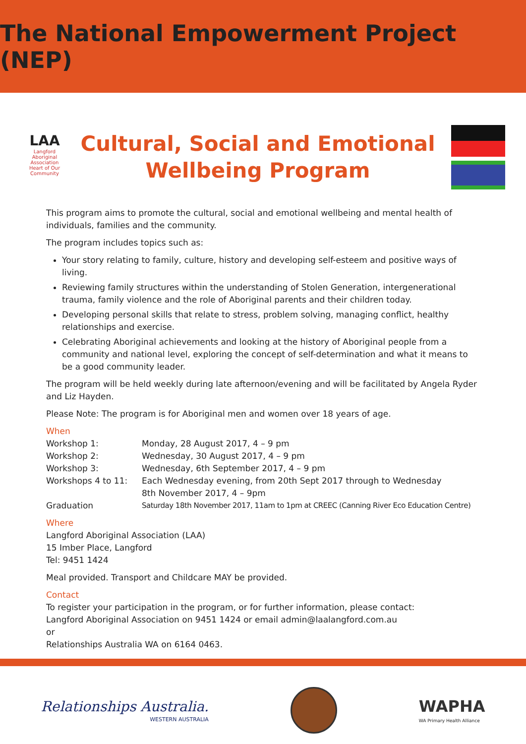The National Empowerment Project (NEP)
LAA
Langford Aboriginal Association
Heart of Our Community
Cultural, Social and Emotional
Wellbeing Program
This program aims to promote the cultural, social and emotional wellbeing and mental health of individuals, families and the community.
The program includes topics such as:
Your story relating to family, culture, history and developing self-esteem and positive ways of living.
Reviewing family structures within the understanding of Stolen Generation, intergenerational trauma, family violence and the role of Aboriginal parents and their children today.
Developing personal skills that relate to stress, problem solving, managing conflict, healthy relationships and exercise.
Celebrating Aboriginal achievements and looking at the history of Aboriginal people from a community and national level, exploring the concept of self-determination and what it means to be a good community leader.
The program will be held weekly during late afternoon/evening and will be facilitated by Angela Ryder and Liz Hayden.
Please Note: The program is for Aboriginal men and women over 18 years of age.
When
| Workshop 1: | Monday, 28 August 2017, 4 – 9 pm |
| Workshop 2: | Wednesday, 30 August 2017, 4 – 9 pm |
| Workshop 3: | Wednesday, 6th September 2017, 4 – 9 pm |
| Workshops 4 to 11: | Each Wednesday evening, from 20th Sept 2017 through to Wednesday 8th November 2017, 4 – 9pm |
| Graduation | Saturday 18th November 2017, 11am to 1pm at CREEC (Canning River Eco Education Centre) |
Where
Langford Aboriginal Association (LAA)
15 Imber Place, Langford
Tel: 9451 1424
Meal provided. Transport and Childcare MAY be provided.
Contact
To register your participation in the program, or for further information, please contact:
Langford Aboriginal Association on 9451 1424 or email admin@laalangford.com.au
or
Relationships Australia WA on 6164 0463.
Relationships Australia.
WESTERN AUSTRALIA
WAPHA
WA Primary Health Alliance